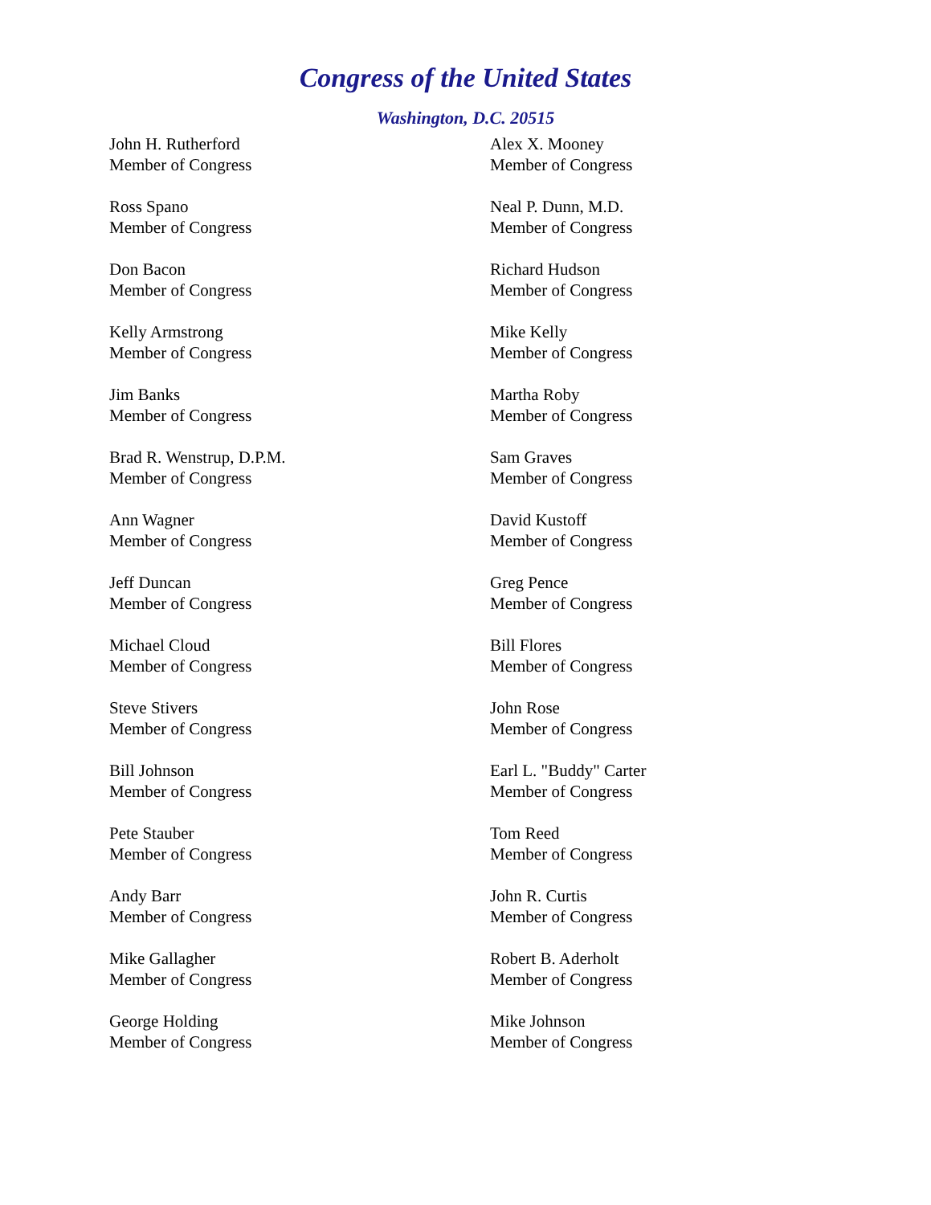Congress of the United States
Washington, D.C. 20515
John H. Rutherford
Member of Congress
Alex X. Mooney
Member of Congress
Ross Spano
Member of Congress
Neal P. Dunn, M.D.
Member of Congress
Don Bacon
Member of Congress
Richard Hudson
Member of Congress
Kelly Armstrong
Member of Congress
Mike Kelly
Member of Congress
Jim Banks
Member of Congress
Martha Roby
Member of Congress
Brad R. Wenstrup, D.P.M.
Member of Congress
Sam Graves
Member of Congress
Ann Wagner
Member of Congress
David Kustoff
Member of Congress
Jeff Duncan
Member of Congress
Greg Pence
Member of Congress
Michael Cloud
Member of Congress
Bill Flores
Member of Congress
Steve Stivers
Member of Congress
John Rose
Member of Congress
Bill Johnson
Member of Congress
Earl L. "Buddy" Carter
Member of Congress
Pete Stauber
Member of Congress
Tom Reed
Member of Congress
Andy Barr
Member of Congress
John R. Curtis
Member of Congress
Mike Gallagher
Member of Congress
Robert B. Aderholt
Member of Congress
George Holding
Member of Congress
Mike Johnson
Member of Congress